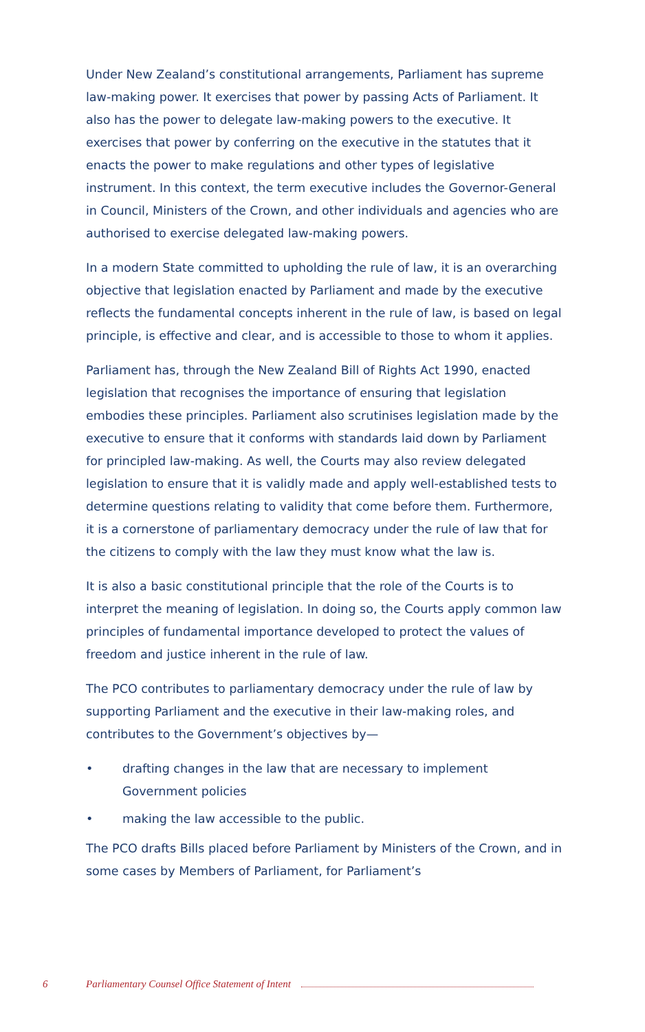Under New Zealand’s constitutional arrangements, Parliament has supreme law-making power. It exercises that power by passing Acts of Parliament. It also has the power to delegate law-making powers to the executive. It exercises that power by conferring on the executive in the statutes that it enacts the power to make regulations and other types of legislative instrument. In this context, the term executive includes the Governor-General in Council, Ministers of the Crown, and other individuals and agencies who are authorised to exercise delegated law-making powers.
In a modern State committed to upholding the rule of law, it is an overarching objective that legislation enacted by Parliament and made by the executive reflects the fundamental concepts inherent in the rule of law, is based on legal principle, is effective and clear, and is accessible to those to whom it applies.
Parliament has, through the New Zealand Bill of Rights Act 1990, enacted legislation that recognises the importance of ensuring that legislation embodies these principles. Parliament also scrutinises legislation made by the executive to ensure that it conforms with standards laid down by Parliament for principled law-making. As well, the Courts may also review delegated legislation to ensure that it is validly made and apply well-established tests to determine questions relating to validity that come before them. Furthermore, it is a cornerstone of parliamentary democracy under the rule of law that for the citizens to comply with the law they must know what the law is.
It is also a basic constitutional principle that the role of the Courts is to interpret the meaning of legislation. In doing so, the Courts apply common law principles of fundamental importance developed to protect the values of freedom and justice inherent in the rule of law.
The PCO contributes to parliamentary democracy under the rule of law by supporting Parliament and the executive in their law-making roles, and contributes to the Government’s objectives by—
• drafting changes in the law that are necessary to implement Government policies
• making the law accessible to the public.
The PCO drafts Bills placed before Parliament by Ministers of the Crown, and in some cases by Members of Parliament, for Parliament’s
6 Parliamentary Counsel Office Statement of Intent